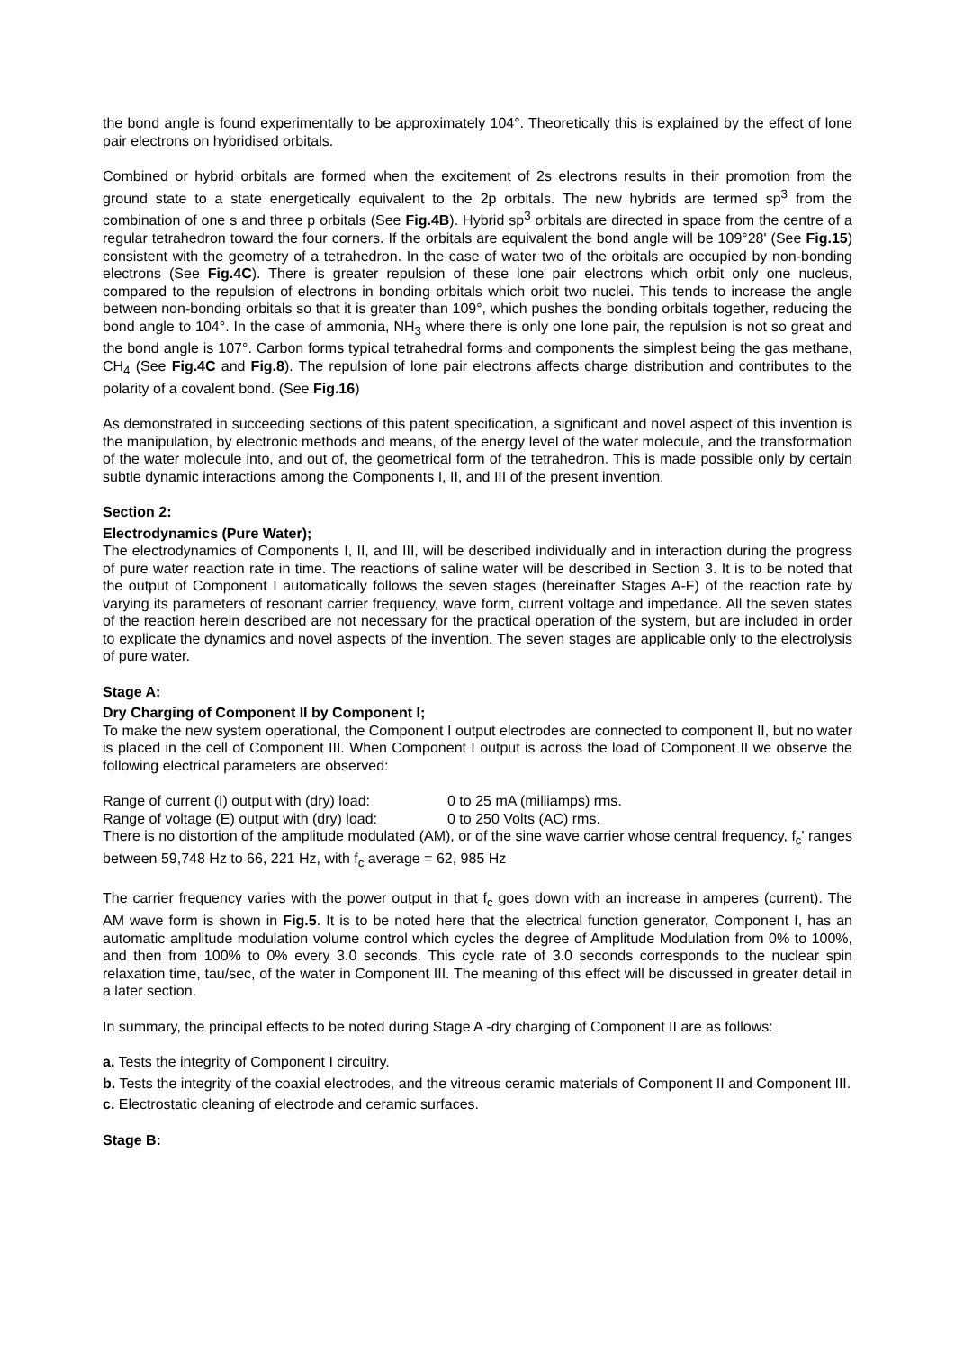the bond angle is found experimentally to be approximately 104°. Theoretically this is explained by the effect of lone pair electrons on hybridised orbitals.
Combined or hybrid orbitals are formed when the excitement of 2s electrons results in their promotion from the ground state to a state energetically equivalent to the 2p orbitals. The new hybrids are termed sp<sup>3</sup> from the combination of one s and three p orbitals (See Fig.4B). Hybrid sp<sup>3</sup> orbitals are directed in space from the centre of a regular tetrahedron toward the four corners. If the orbitals are equivalent the bond angle will be 109°28' (See Fig.15) consistent with the geometry of a tetrahedron. In the case of water two of the orbitals are occupied by non-bonding electrons (See Fig.4C). There is greater repulsion of these lone pair electrons which orbit only one nucleus, compared to the repulsion of electrons in bonding orbitals which orbit two nuclei. This tends to increase the angle between non-bonding orbitals so that it is greater than 109°, which pushes the bonding orbitals together, reducing the bond angle to 104°. In the case of ammonia, NH<sub>3</sub> where there is only one lone pair, the repulsion is not so great and the bond angle is 107°. Carbon forms typical tetrahedral forms and components the simplest being the gas methane, CH<sub>4</sub> (See Fig.4C and Fig.8). The repulsion of lone pair electrons affects charge distribution and contributes to the polarity of a covalent bond. (See Fig.16)
As demonstrated in succeeding sections of this patent specification, a significant and novel aspect of this invention is the manipulation, by electronic methods and means, of the energy level of the water molecule, and the transformation of the water molecule into, and out of, the geometrical form of the tetrahedron. This is made possible only by certain subtle dynamic interactions among the Components I, II, and III of the present invention.
Section 2:
Electrodynamics (Pure Water);
The electrodynamics of Components I, II, and III, will be described individually and in interaction during the progress of pure water reaction rate in time. The reactions of saline water will be described in Section 3. It is to be noted that the output of Component I automatically follows the seven stages (hereinafter Stages A-F) of the reaction rate by varying its parameters of resonant carrier frequency, wave form, current voltage and impedance. All the seven states of the reaction herein described are not necessary for the practical operation of the system, but are included in order to explicate the dynamics and novel aspects of the invention. The seven stages are applicable only to the electrolysis of pure water.
Stage A:
Dry Charging of Component II by Component I;
To make the new system operational, the Component I output electrodes are connected to component II, but no water is placed in the cell of Component III. When Component I output is across the load of Component II we observe the following electrical parameters are observed:
Range of current (I) output with (dry) load: 0 to 25 mA (milliamps) rms.
Range of voltage (E) output with (dry) load: 0 to 250 Volts (AC) rms.
There is no distortion of the amplitude modulated (AM), or of the sine wave carrier whose central frequency, f<sub>c</sub>' ranges between 59,748 Hz to 66, 221 Hz, with f<sub>c</sub> average = 62, 985 Hz
The carrier frequency varies with the power output in that f<sub>c</sub> goes down with an increase in amperes (current). The AM wave form is shown in Fig.5. It is to be noted here that the electrical function generator, Component I, has an automatic amplitude modulation volume control which cycles the degree of Amplitude Modulation from 0% to 100%, and then from 100% to 0% every 3.0 seconds. This cycle rate of 3.0 seconds corresponds to the nuclear spin relaxation time, tau/sec, of the water in Component III. The meaning of this effect will be discussed in greater detail in a later section.
In summary, the principal effects to be noted during Stage A -dry charging of Component II are as follows:
a. Tests the integrity of Component I circuitry.
b. Tests the integrity of the coaxial electrodes, and the vitreous ceramic materials of Component II and Component III.
c. Electrostatic cleaning of electrode and ceramic surfaces.
Stage B: